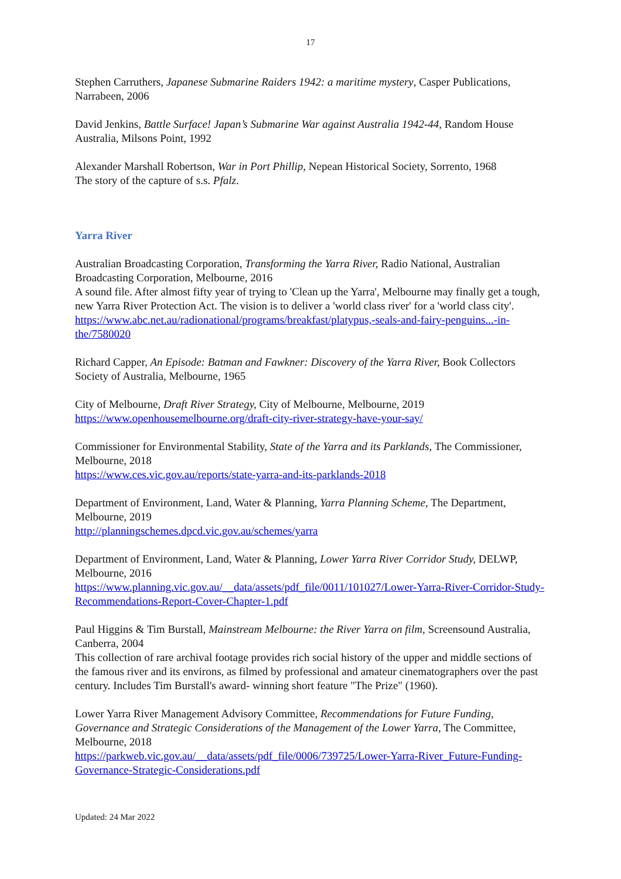17
Stephen Carruthers, Japanese Submarine Raiders 1942: a maritime mystery, Casper Publications, Narrabeen, 2006
David Jenkins, Battle Surface! Japan’s Submarine War against Australia 1942-44, Random House Australia, Milsons Point, 1992
Alexander Marshall Robertson, War in Port Phillip, Nepean Historical Society, Sorrento, 1968
The story of the capture of s.s. Pfalz.
Yarra River
Australian Broadcasting Corporation, Transforming the Yarra River, Radio National, Australian Broadcasting Corporation, Melbourne, 2016
A sound file. After almost fifty year of trying to 'Clean up the Yarra', Melbourne may finally get a tough, new Yarra River Protection Act. The vision is to deliver a 'world class river' for a 'world class city'. https://www.abc.net.au/radionational/programs/breakfast/platypus,-seals-and-fairy-penguins...-in-the/7580020
Richard Capper, An Episode: Batman and Fawkner: Discovery of the Yarra River, Book Collectors Society of Australia, Melbourne, 1965
City of Melbourne, Draft River Strategy, City of Melbourne, Melbourne, 2019
https://www.openhousemelbourne.org/draft-city-river-strategy-have-your-say/
Commissioner for Environmental Stability, State of the Yarra and its Parklands, The Commissioner, Melbourne, 2018
https://www.ces.vic.gov.au/reports/state-yarra-and-its-parklands-2018
Department of Environment, Land, Water & Planning, Yarra Planning Scheme, The Department, Melbourne, 2019
http://planningschemes.dpcd.vic.gov.au/schemes/yarra
Department of Environment, Land, Water & Planning, Lower Yarra River Corridor Study, DELWP, Melbourne, 2016
https://www.planning.vic.gov.au/__data/assets/pdf_file/0011/101027/Lower-Yarra-River-Corridor-Study-Recommendations-Report-Cover-Chapter-1.pdf
Paul Higgins & Tim Burstall, Mainstream Melbourne: the River Yarra on film, Screensound Australia, Canberra, 2004
This collection of rare archival footage provides rich social history of the upper and middle sections of the famous river and its environs, as filmed by professional and amateur cinematographers over the past century. Includes Tim Burstall's award- winning short feature "The Prize" (1960).
Lower Yarra River Management Advisory Committee, Recommendations for Future Funding, Governance and Strategic Considerations of the Management of the Lower Yarra, The Committee, Melbourne, 2018
https://parkweb.vic.gov.au/__data/assets/pdf_file/0006/739725/Lower-Yarra-River_Future-Funding-Governance-Strategic-Considerations.pdf
Updated: 24 Mar 2022